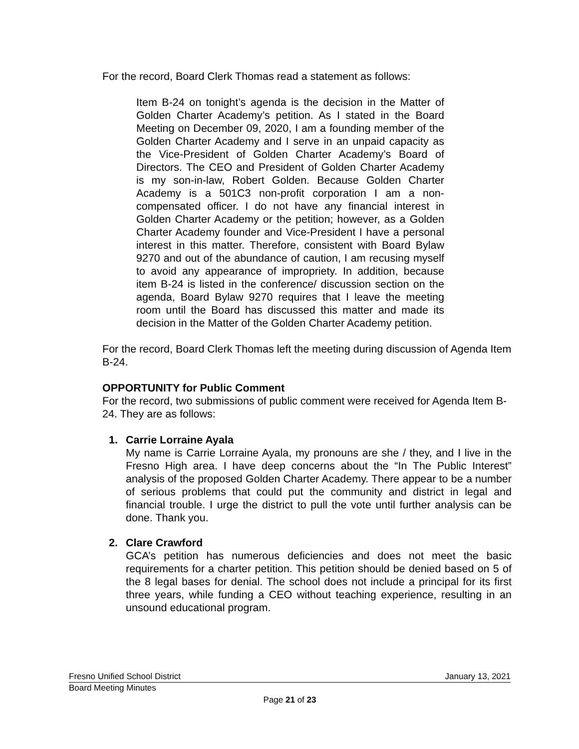For the record, Board Clerk Thomas read a statement as follows:
Item B-24 on tonight’s agenda is the decision in the Matter of Golden Charter Academy’s petition. As I stated in the Board Meeting on December 09, 2020, I am a founding member of the Golden Charter Academy and I serve in an unpaid capacity as the Vice-President of Golden Charter Academy’s Board of Directors. The CEO and President of Golden Charter Academy is my son-in-law, Robert Golden. Because Golden Charter Academy is a 501C3 non-profit corporation I am a non-compensated officer. I do not have any financial interest in Golden Charter Academy or the petition; however, as a Golden Charter Academy founder and Vice-President I have a personal interest in this matter. Therefore, consistent with Board Bylaw 9270 and out of the abundance of caution, I am recusing myself to avoid any appearance of impropriety. In addition, because item B-24 is listed in the conference/ discussion section on the agenda, Board Bylaw 9270 requires that I leave the meeting room until the Board has discussed this matter and made its decision in the Matter of the Golden Charter Academy petition.
For the record, Board Clerk Thomas left the meeting during discussion of Agenda Item B-24.
OPPORTUNITY for Public Comment
For the record, two submissions of public comment were received for Agenda Item B-24. They are as follows:
1. Carrie Lorraine Ayala
My name is Carrie Lorraine Ayala, my pronouns are she / they, and I live in the Fresno High area. I have deep concerns about the “In The Public Interest” analysis of the proposed Golden Charter Academy. There appear to be a number of serious problems that could put the community and district in legal and financial trouble. I urge the district to pull the vote until further analysis can be done. Thank you.
2. Clare Crawford
GCA’s petition has numerous deficiencies and does not meet the basic requirements for a charter petition. This petition should be denied based on 5 of the 8 legal bases for denial. The school does not include a principal for its first three years, while funding a CEO without teaching experience, resulting in an unsound educational program.
Fresno Unified School District January 13, 2021
Board Meeting Minutes
Page 21 of 23